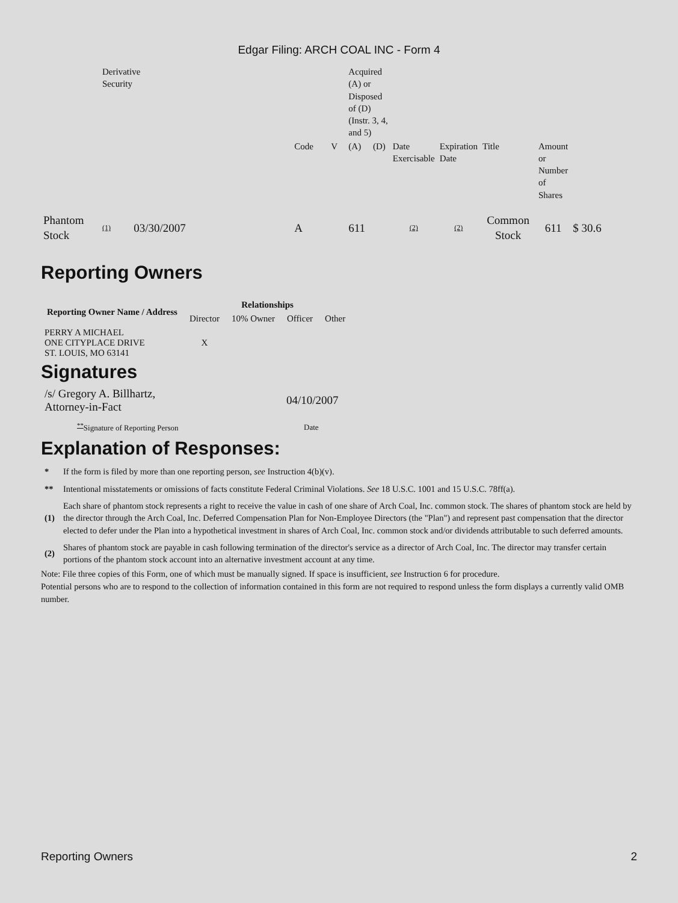Edgar Filing: ARCH COAL INC - Form 4
| | Derivative Security | | | | | Acquired (A) or Disposed of (D) (Instr. 3, 4, and 5) | | | | | | |
| | | | | Code | V | (A) | (D) | Date Exercisable | Expiration Date | Title | Amount or Number of Shares | |
| Phantom Stock | (1) | 03/30/2007 | | A | | 611 | | (2) | (2) | Common Stock | 611 | $ 30.6 |
Reporting Owners
| Reporting Owner Name / Address | Relationships | | | |
| --- | --- | --- | --- | --- |
| | Director | 10% Owner | Officer | Other |
| PERRY A MICHAEL ONE CITYPLACE DRIVE ST. LOUIS, MO 63141 | X | | | |
Signatures
| /s/ Gregory A. Billhartz, Attorney-in-Fact | 04/10/2007 |
| <sup>**</sup> Signature of Reporting Person | Date |
Explanation of Responses:
| * | If the form is filed by more than one reporting person, see Instruction 4(b)(v). |
| ** | Intentional misstatements or omissions of facts constitute Federal Criminal Violations. See 18 U.S.C. 1001 and 15 U.S.C. 78ff(a). |
| (1) | Each share of phantom stock represents a right to receive the value in cash of one share of Arch Coal, Inc. common stock. The shares of phantom stock are held by the director through the Arch Coal, Inc. Deferred Compensation Plan for Non-Employee Directors (the "Plan") and represent past compensation that the director elected to defer under the Plan into a hypothetical investment in shares of Arch Coal, Inc. common stock and/or dividends attributable to such deferred amounts. |
| (2) | Shares of phantom stock are payable in cash following termination of the director's service as a director of Arch Coal, Inc. The director may transfer certain portions of the phantom stock account into an alternative investment account at any time. |
Note: File three copies of this Form, one of which must be manually signed. If space is insufficient, see Instruction 6 for procedure.
Potential persons who are to respond to the collection of information contained in this form are not required to respond unless the form displays a currently valid OMB number.
Reporting Owners 2